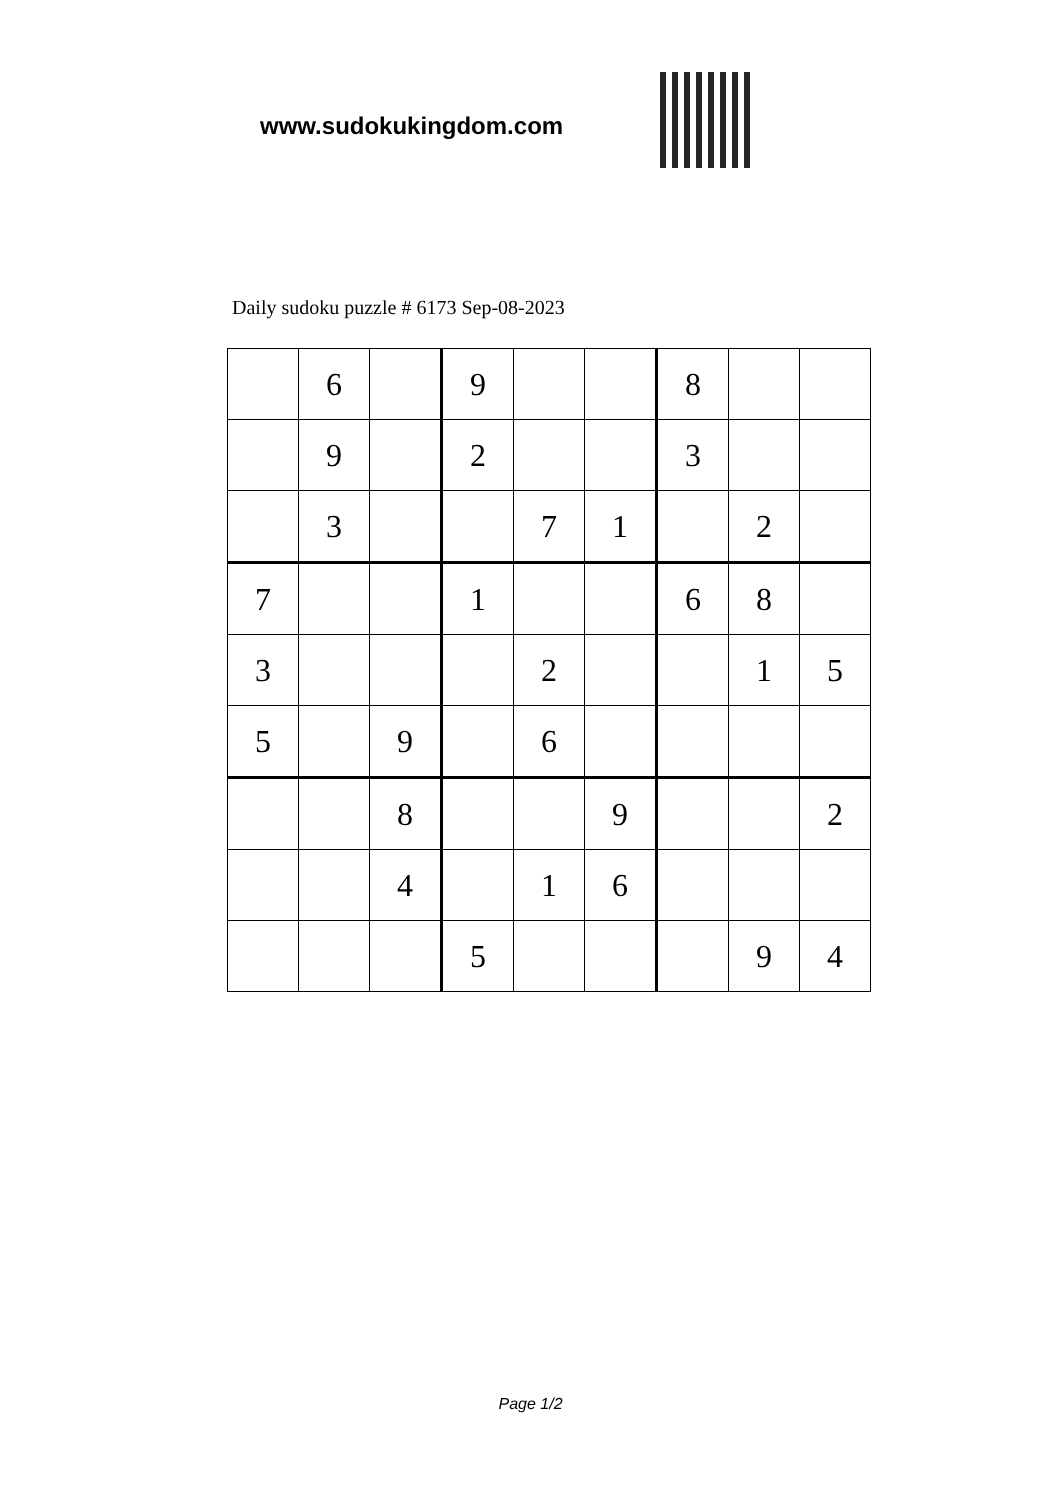www.sudokukingdom.com
Daily sudoku puzzle # 6173 Sep-08-2023
| | 6 | | 9 | | | 8 | | |
| | 9 | | 2 | | | 3 | | |
| | 3 | | | 7 | 1 | | 2 | |
| 7 | | | 1 | | | 6 | 8 | |
| 3 | | | | 2 | | | 1 | 5 |
| 5 | | 9 | | 6 | | | | |
| | | 8 | | | 9 | | | 2 |
| | | 4 | | 1 | 6 | | | |
| | | | 5 | | | | 9 | 4 |
Page 1/2